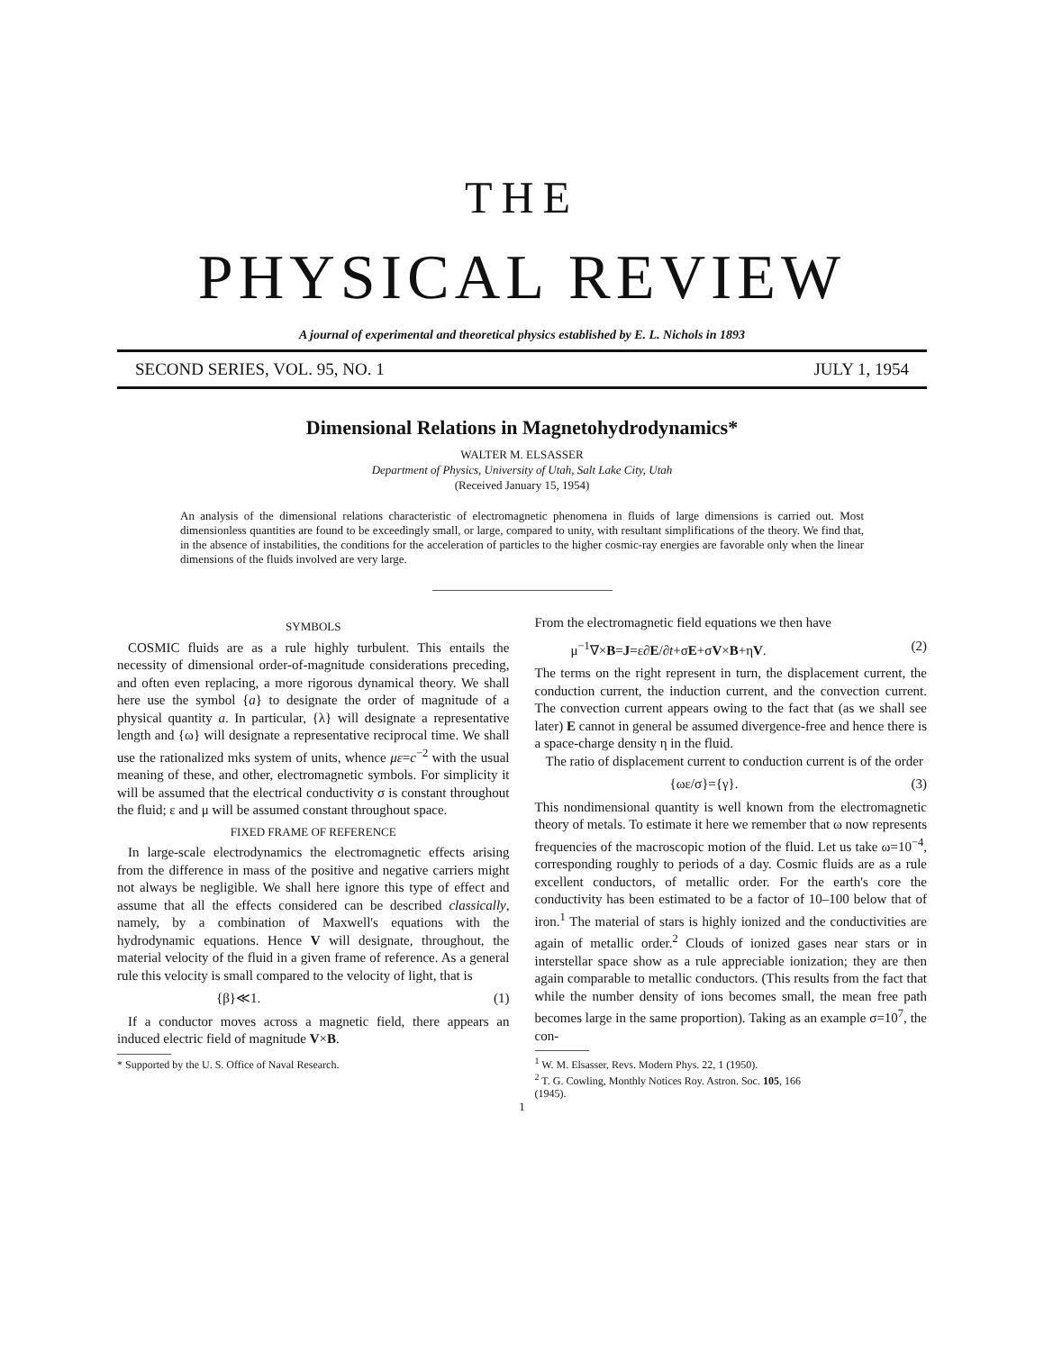THE
PHYSICAL REVIEW
A journal of experimental and theoretical physics established by E. L. Nichols in 1893
SECOND SERIES, VOL. 95, NO. 1 JULY 1, 1954
Dimensional Relations in Magnetohydrodynamics*
WALTER M. ELSASSER
Department of Physics, University of Utah, Salt Lake City, Utah
(Received January 15, 1954)
An analysis of the dimensional relations characteristic of electromagnetic phenomena in fluids of large dimensions is carried out. Most dimensionless quantities are found to be exceedingly small, or large, compared to unity, with resultant simplifications of the theory. We find that, in the absence of instabilities, the conditions for the acceleration of particles to the higher cosmic-ray energies are favorable only when the linear dimensions of the fluids involved are very large.
SYMBOLS
COSMIC fluids are as a rule highly turbulent. This entails the necessity of dimensional order-of-magnitude considerations preceding, and often even replacing, a more rigorous dynamical theory. We shall here use the symbol {a} to designate the order of magnitude of a physical quantity a. In particular, {λ} will designate a representative length and {ω} will designate a representative reciprocal time. We shall use the rationalized mks system of units, whence με=c<sup>−2</sup> with the usual meaning of these, and other, electromagnetic symbols. For simplicity it will be assumed that the electrical conductivity σ is constant throughout the fluid; ε and μ will be assumed constant throughout space.
FIXED FRAME OF REFERENCE
In large-scale electrodynamics the electromagnetic effects arising from the difference in mass of the positive and negative carriers might not always be negligible. We shall here ignore this type of effect and assume that all the effects considered can be described classically, namely, by a combination of Maxwell's equations with the hydrodynamic equations. Hence V will designate, throughout, the material velocity of the fluid in a given frame of reference. As a general rule this velocity is small compared to the velocity of light, that is
{β}≪1. (1)
If a conductor moves across a magnetic field, there appears an induced electric field of magnitude V×B.
* Supported by the U. S. Office of Naval Research.
From the electromagnetic field equations we then have
μ<sup>−1</sup>∇×B=J=ε∂E/∂t+σE+σV×B+ηV. (2)
The terms on the right represent in turn, the displacement current, the conduction current, the induction current, and the convection current. The convection current appears owing to the fact that (as we shall see later) E cannot in general be assumed divergence-free and hence there is a space-charge density η in the fluid.
The ratio of displacement current to conduction current is of the order
{ωε/σ}={γ}. (3)
This nondimensional quantity is well known from the electromagnetic theory of metals. To estimate it here we remember that ω now represents frequencies of the macroscopic motion of the fluid. Let us take ω=10<sup>−4</sup>, corresponding roughly to periods of a day. Cosmic fluids are as a rule excellent conductors, of metallic order. For the earth's core the conductivity has been estimated to be a factor of 10–100 below that of iron.<sup>1</sup> The material of stars is highly ionized and the conductivities are again of metallic order.<sup>2</sup> Clouds of ionized gases near stars or in interstellar space show as a rule appreciable ionization; they are then again comparable to metallic conductors. (This results from the fact that while the number density of ions becomes small, the mean free path becomes large in the same proportion). Taking as an example σ=10<sup>7</sup>, the con-
<sup>1</sup> W. M. Elsasser, Revs. Modern Phys. 22, 1 (1950).
<sup>2</sup> T. G. Cowling, Monthly Notices Roy. Astron. Soc. 105, 166
(1945).
1